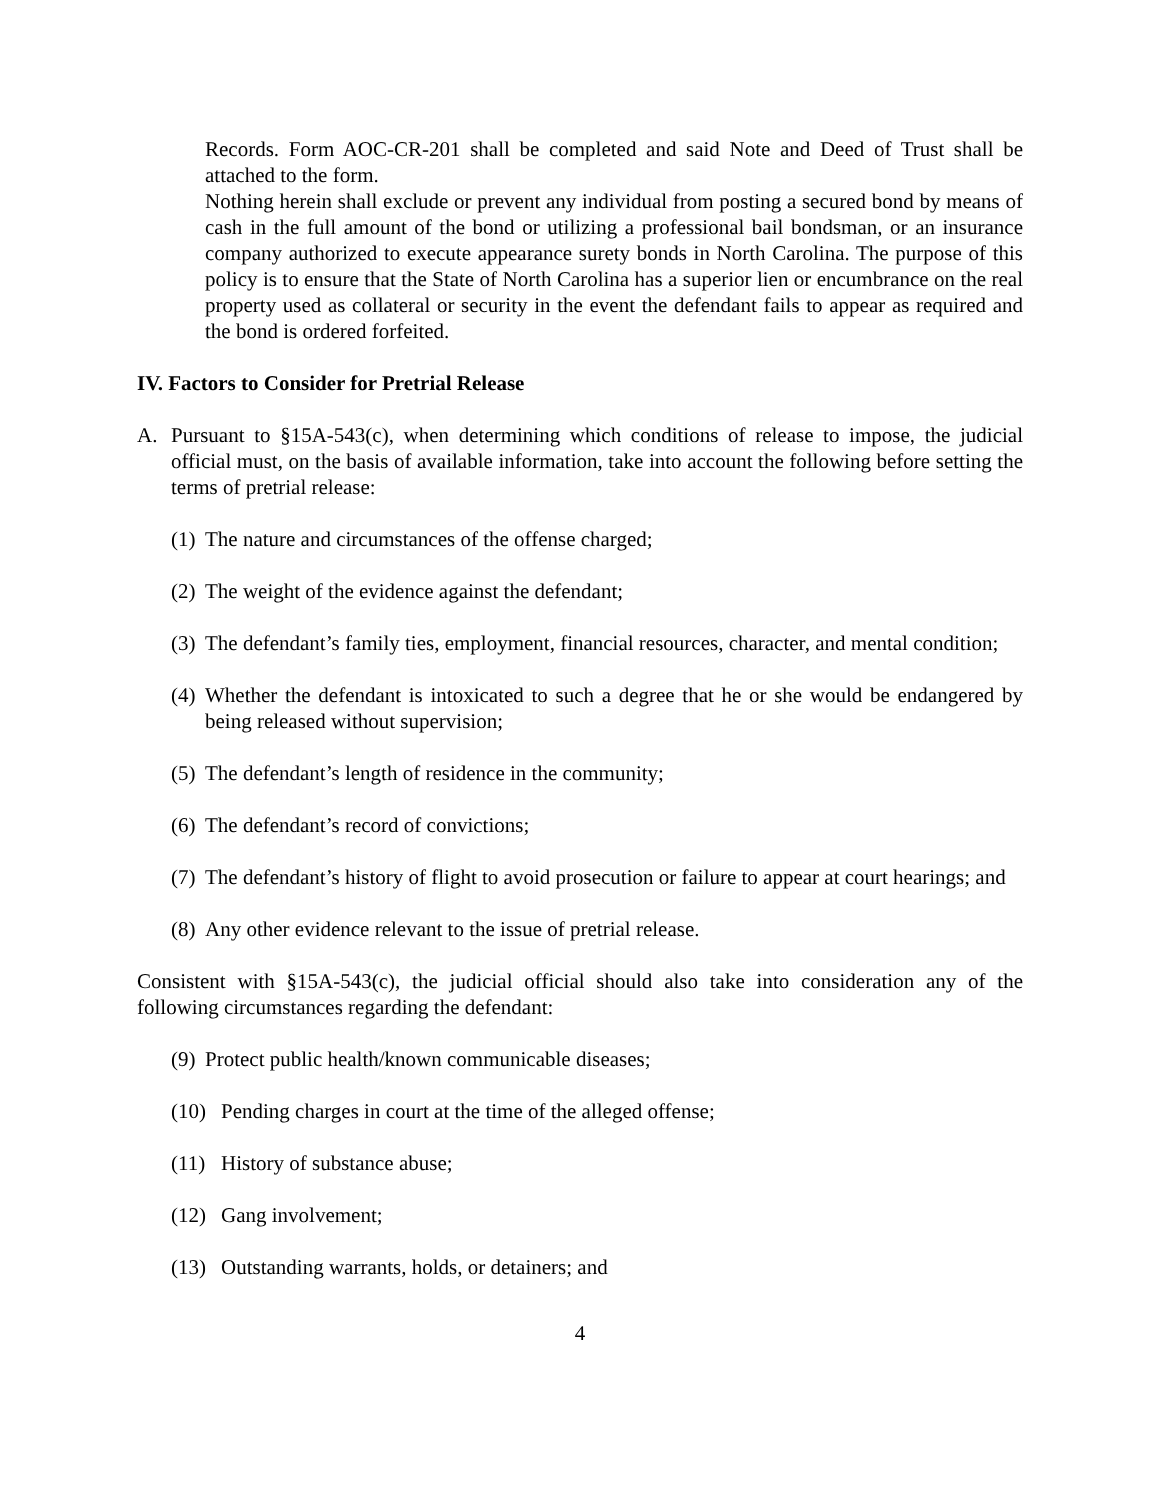Records. Form AOC-CR-201 shall be completed and said Note and Deed of Trust shall be attached to the form.
Nothing herein shall exclude or prevent any individual from posting a secured bond by means of cash in the full amount of the bond or utilizing a professional bail bondsman, or an insurance company authorized to execute appearance surety bonds in North Carolina. The purpose of this policy is to ensure that the State of North Carolina has a superior lien or encumbrance on the real property used as collateral or security in the event the defendant fails to appear as required and the bond is ordered forfeited.
IV. Factors to Consider for Pretrial Release
A. Pursuant to §15A-543(c), when determining which conditions of release to impose, the judicial official must, on the basis of available information, take into account the following before setting the terms of pretrial release:
(1)
The nature and circumstances of the offense charged;
(2)
The weight of the evidence against the defendant;
(3)
The defendant’s family ties, employment, financial resources, character, and mental condition;
(4)
Whether the defendant is intoxicated to such a degree that he or she would be endangered by being released without supervision;
(5)
The defendant’s length of residence in the community;
(6)
The defendant’s record of convictions;
(7)
The defendant’s history of flight to avoid prosecution or failure to appear at court hearings; and
(8)
Any other evidence relevant to the issue of pretrial release.
Consistent with §15A-543(c), the judicial official should also take into consideration any of the following circumstances regarding the defendant:
(9)
Protect public health/known communicable diseases;
(10)
Pending charges in court at the time of the alleged offense;
(11)
History of substance abuse;
(12)
Gang involvement;
(13)
Outstanding warrants, holds, or detainers; and
4